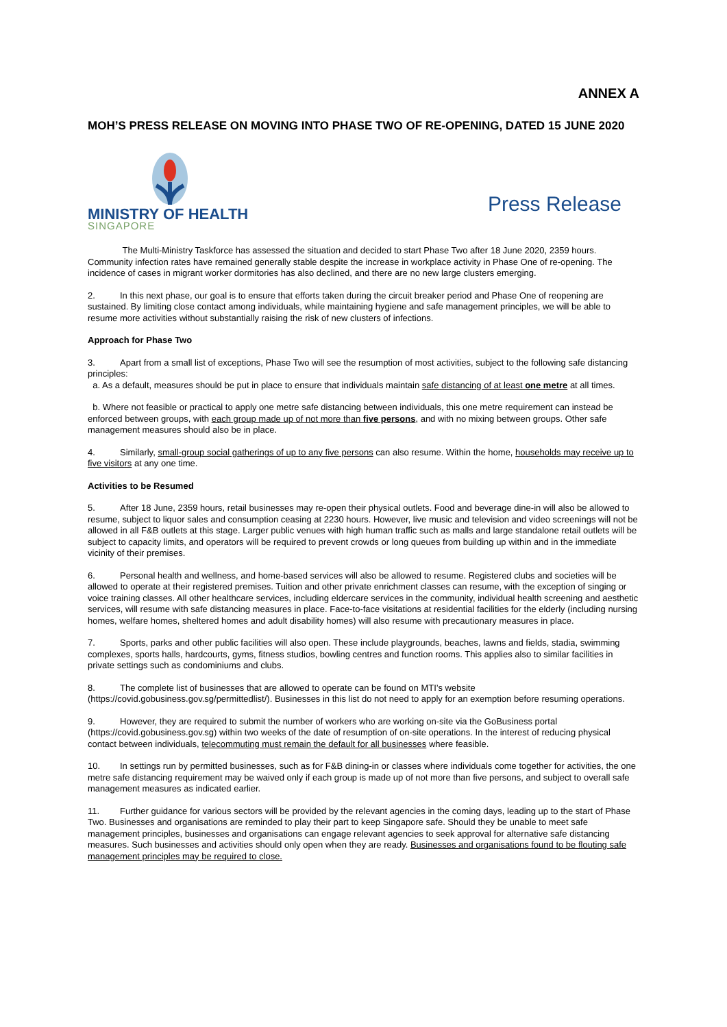ANNEX A
MOH’S PRESS RELEASE ON MOVING INTO PHASE TWO OF RE-OPENING, DATED 15 JUNE 2020
MINISTRY OF HEALTH
SINGAPORE
Press Release
The Multi-Ministry Taskforce has assessed the situation and decided to start Phase Two after 18 June 2020, 2359 hours. Community infection rates have remained generally stable despite the increase in workplace activity in Phase One of re-opening. The incidence of cases in migrant worker dormitories has also declined, and there are no new large clusters emerging.
2. In this next phase, our goal is to ensure that efforts taken during the circuit breaker period and Phase One of reopening are sustained. By limiting close contact among individuals, while maintaining hygiene and safe management principles, we will be able to resume more activities without substantially raising the risk of new clusters of infections.
Approach for Phase Two
3. Apart from a small list of exceptions, Phase Two will see the resumption of most activities, subject to the following safe distancing principles:
a. As a default, measures should be put in place to ensure that individuals maintain safe distancing of at least one metre at all times.
b. Where not feasible or practical to apply one metre safe distancing between individuals, this one metre requirement can instead be enforced between groups, with each group made up of not more than five persons, and with no mixing between groups. Other safe management measures should also be in place.
4. Similarly, small-group social gatherings of up to any five persons can also resume. Within the home, households may receive up to five visitors at any one time.
Activities to be Resumed
5. After 18 June, 2359 hours, retail businesses may re-open their physical outlets. Food and beverage dine-in will also be allowed to resume, subject to liquor sales and consumption ceasing at 2230 hours. However, live music and television and video screenings will not be allowed in all F&B outlets at this stage. Larger public venues with high human traffic such as malls and large standalone retail outlets will be subject to capacity limits, and operators will be required to prevent crowds or long queues from building up within and in the immediate vicinity of their premises.
6. Personal health and wellness, and home-based services will also be allowed to resume. Registered clubs and societies will be allowed to operate at their registered premises. Tuition and other private enrichment classes can resume, with the exception of singing or voice training classes. All other healthcare services, including eldercare services in the community, individual health screening and aesthetic services, will resume with safe distancing measures in place. Face-to-face visitations at residential facilities for the elderly (including nursing homes, welfare homes, sheltered homes and adult disability homes) will also resume with precautionary measures in place.
7. Sports, parks and other public facilities will also open. These include playgrounds, beaches, lawns and fields, stadia, swimming complexes, sports halls, hardcourts, gyms, fitness studios, bowling centres and function rooms. This applies also to similar facilities in private settings such as condominiums and clubs.
8. The complete list of businesses that are allowed to operate can be found on MTI’s website (https://covid.gobusiness.gov.sg/permittedlist/). Businesses in this list do not need to apply for an exemption before resuming operations.
9. However, they are required to submit the number of workers who are working on-site via the GoBusiness portal (https://covid.gobusiness.gov.sg) within two weeks of the date of resumption of on-site operations. In the interest of reducing physical contact between individuals, telecommuting must remain the default for all businesses where feasible.
10. In settings run by permitted businesses, such as for F&B dining-in or classes where individuals come together for activities, the one metre safe distancing requirement may be waived only if each group is made up of not more than five persons, and subject to overall safe management measures as indicated earlier.
11. Further guidance for various sectors will be provided by the relevant agencies in the coming days, leading up to the start of Phase Two. Businesses and organisations are reminded to play their part to keep Singapore safe. Should they be unable to meet safe management principles, businesses and organisations can engage relevant agencies to seek approval for alternative safe distancing measures. Such businesses and activities should only open when they are ready. Businesses and organisations found to be flouting safe management principles may be required to close.